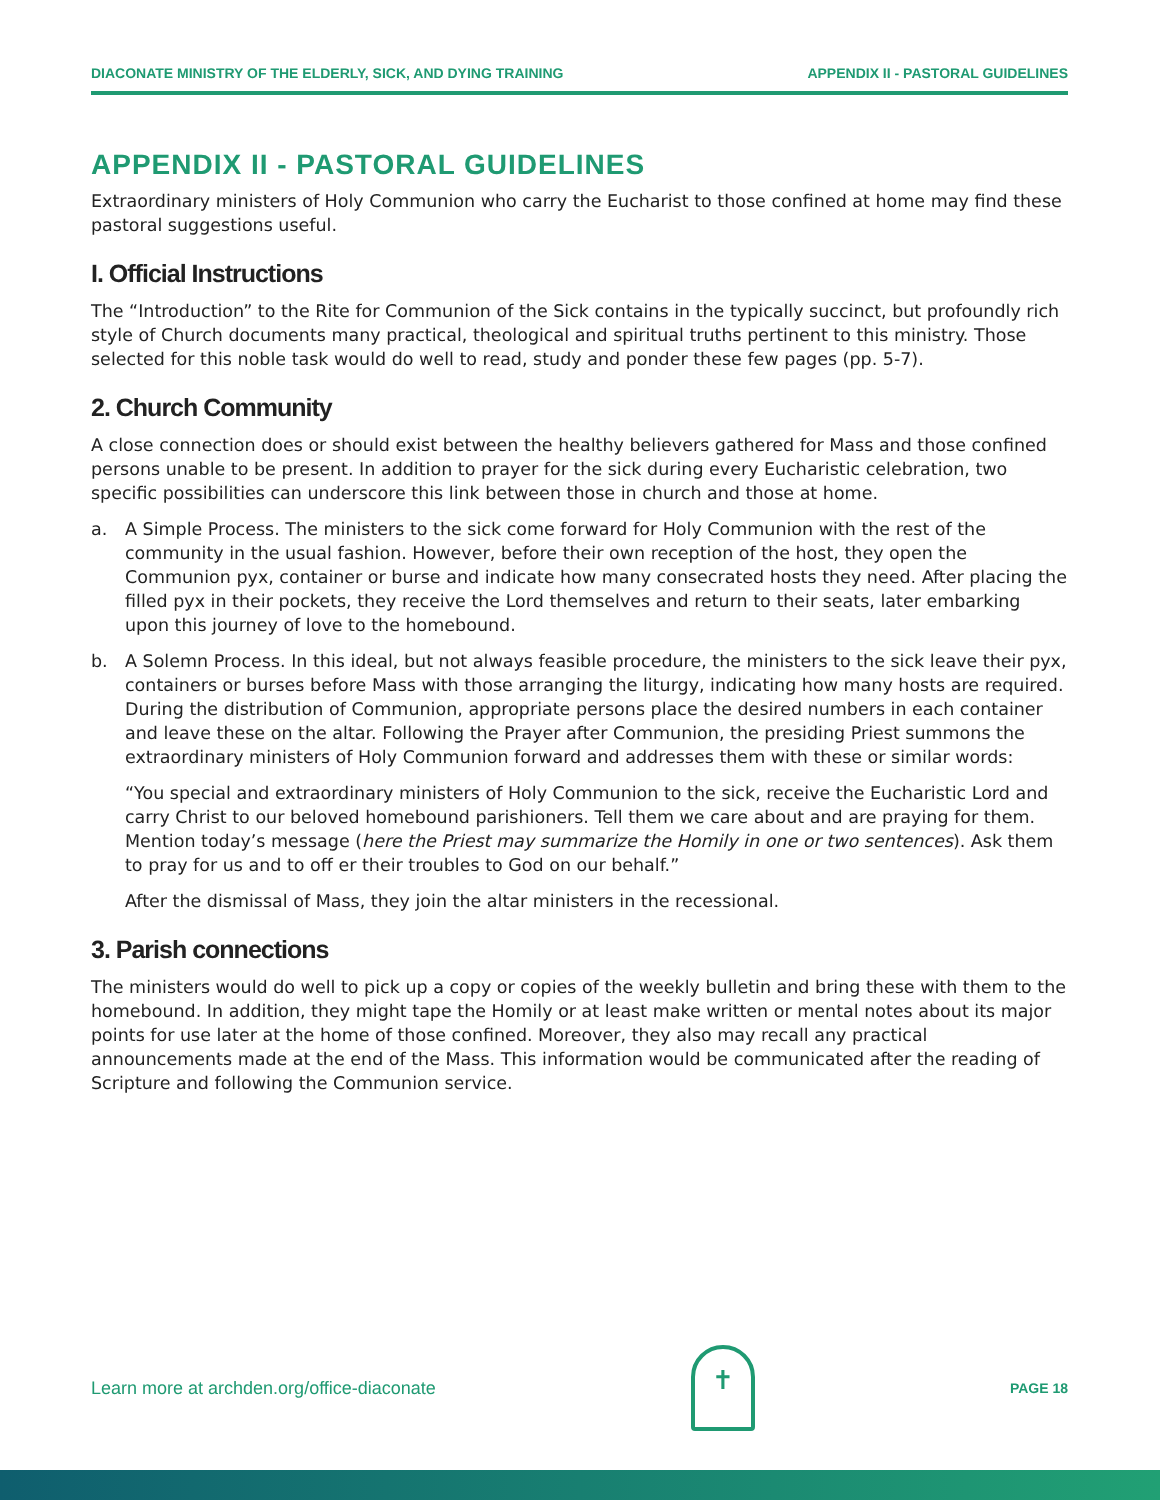DIACONATE MINISTRY OF THE ELDERLY, SICK, AND DYING TRAINING APPENDIX II - PASTORAL GUIDELINES
APPENDIX II - PASTORAL GUIDELINES
Extraordinary ministers of Holy Communion who carry the Eucharist to those confined at home may find these pastoral suggestions useful.
I. Official Instructions
The “Introduction” to the Rite for Communion of the Sick contains in the typically succinct, but profoundly rich style of Church documents many practical, theological and spiritual truths pertinent to this ministry. Those selected for this noble task would do well to read, study and ponder these few pages (pp. 5-7).
2. Church Community
A close connection does or should exist between the healthy believers gathered for Mass and those confined persons unable to be present. In addition to prayer for the sick during every Eucharistic celebration, two specific possibilities can underscore this link between those in church and those at home.
a. A Simple Process. The ministers to the sick come forward for Holy Communion with the rest of the community in the usual fashion. However, before their own reception of the host, they open the Communion pyx, container or burse and indicate how many consecrated hosts they need. After placing the filled pyx in their pockets, they receive the Lord themselves and return to their seats, later embarking upon this journey of love to the homebound.
b. A Solemn Process. In this ideal, but not always feasible procedure, the ministers to the sick leave their pyx, containers or burses before Mass with those arranging the liturgy, indicating how many hosts are required. During the distribution of Communion, appropriate persons place the desired numbers in each container and leave these on the altar. Following the Prayer after Communion, the presiding Priest summons the extraordinary ministers of Holy Communion forward and addresses them with these or similar words:
“You special and extraordinary ministers of Holy Communion to the sick, receive the Eucharistic Lord and carry Christ to our beloved homebound parishioners. Tell them we care about and are praying for them. Mention today’s message (here the Priest may summarize the Homily in one or two sentences). Ask them to pray for us and to off er their troubles to God on our behalf.”
After the dismissal of Mass, they join the altar ministers in the recessional.
3. Parish connections
The ministers would do well to pick up a copy or copies of the weekly bulletin and bring these with them to the homebound. In addition, they might tape the Homily or at least make written or mental notes about its major points for use later at the home of those confined. Moreover, they also may recall any practical announcements made at the end of the Mass. This information would be communicated after the reading of Scripture and following the Communion service.
Learn more at archden.org/office-diaconate
✝
PAGE 18